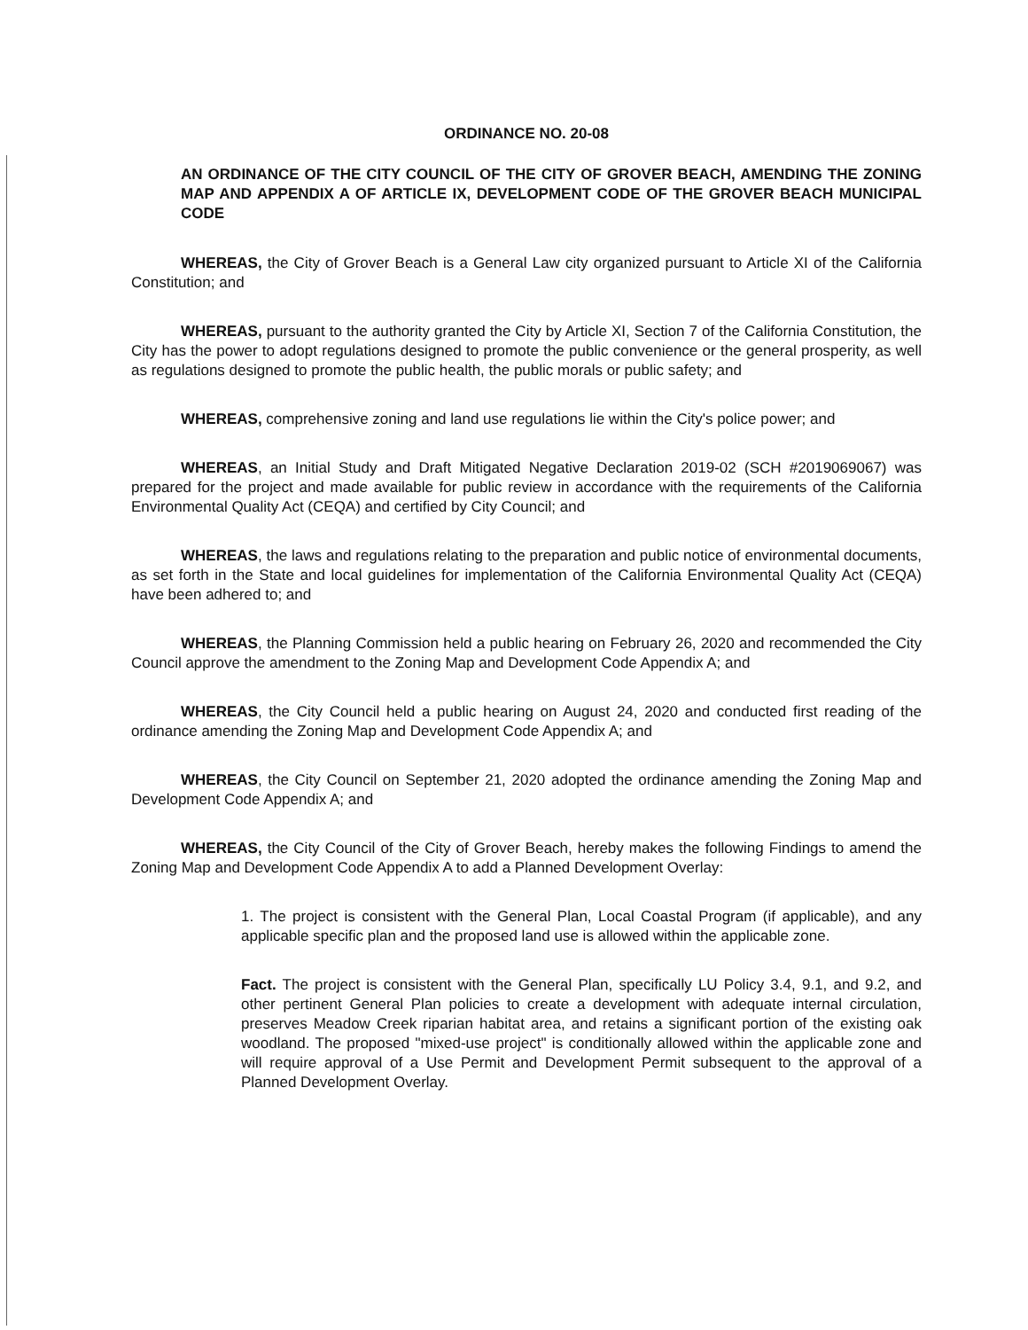ORDINANCE NO. 20-08
AN ORDINANCE OF THE CITY COUNCIL OF THE CITY OF GROVER BEACH, AMENDING THE ZONING MAP AND APPENDIX A OF ARTICLE IX, DEVELOPMENT CODE OF THE GROVER BEACH MUNICIPAL CODE
WHEREAS, the City of Grover Beach is a General Law city organized pursuant to Article XI of the California Constitution; and
WHEREAS, pursuant to the authority granted the City by Article XI, Section 7 of the California Constitution, the City has the power to adopt regulations designed to promote the public convenience or the general prosperity, as well as regulations designed to promote the public health, the public morals or public safety; and
WHEREAS, comprehensive zoning and land use regulations lie within the City's police power; and
WHEREAS, an Initial Study and Draft Mitigated Negative Declaration 2019-02 (SCH #2019069067) was prepared for the project and made available for public review in accordance with the requirements of the California Environmental Quality Act (CEQA) and certified by City Council; and
WHEREAS, the laws and regulations relating to the preparation and public notice of environmental documents, as set forth in the State and local guidelines for implementation of the California Environmental Quality Act (CEQA) have been adhered to; and
WHEREAS, the Planning Commission held a public hearing on February 26, 2020 and recommended the City Council approve the amendment to the Zoning Map and Development Code Appendix A; and
WHEREAS, the City Council held a public hearing on August 24, 2020 and conducted first reading of the ordinance amending the Zoning Map and Development Code Appendix A; and
WHEREAS, the City Council on September 21, 2020 adopted the ordinance amending the Zoning Map and Development Code Appendix A; and
WHEREAS, the City Council of the City of Grover Beach, hereby makes the following Findings to amend the Zoning Map and Development Code Appendix A to add a Planned Development Overlay:
1. The project is consistent with the General Plan, Local Coastal Program (if applicable), and any applicable specific plan and the proposed land use is allowed within the applicable zone.
Fact. The project is consistent with the General Plan, specifically LU Policy 3.4, 9.1, and 9.2, and other pertinent General Plan policies to create a development with adequate internal circulation, preserves Meadow Creek riparian habitat area, and retains a significant portion of the existing oak woodland. The proposed "mixed-use project" is conditionally allowed within the applicable zone and will require approval of a Use Permit and Development Permit subsequent to the approval of a Planned Development Overlay.